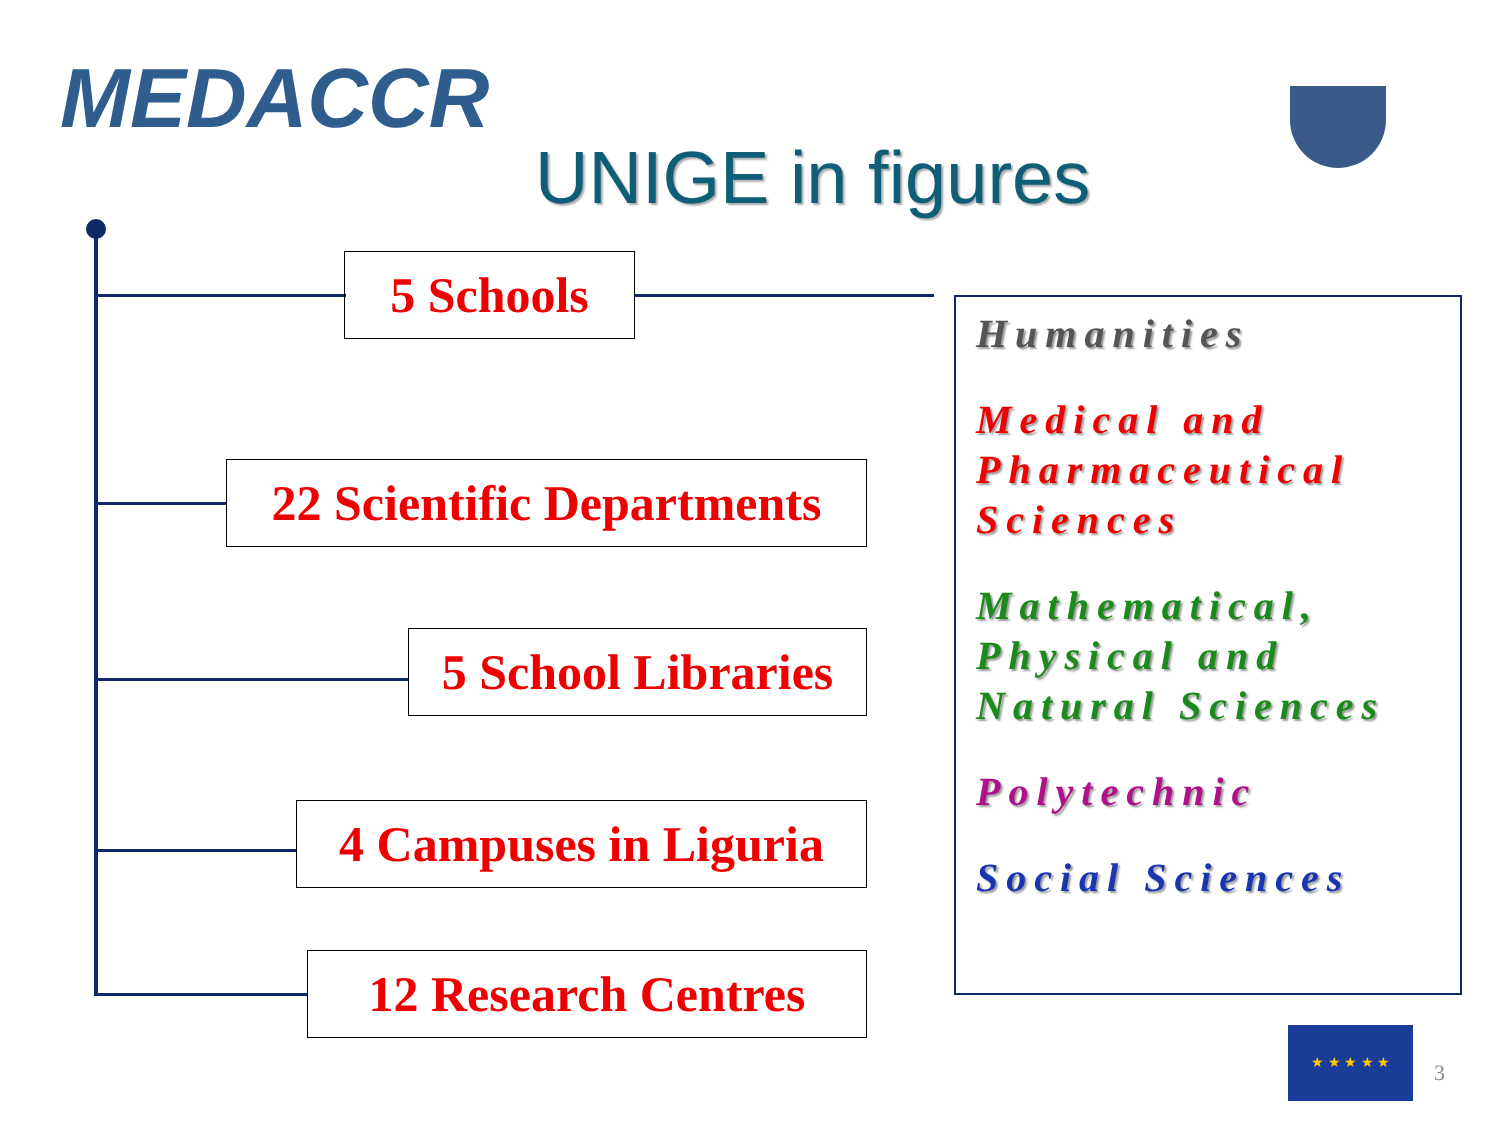MEDACCR
UNIGE in figures
5 Schools
22 Scientific Departments
5 School Libraries
4 Campuses in Liguria
12 Research Centres
Humanities
Medical and Pharmaceutical Sciences
Mathematical, Physical and Natural Sciences
Polytechnic
Social Sciences
★ ★ ★ ★ ★
3